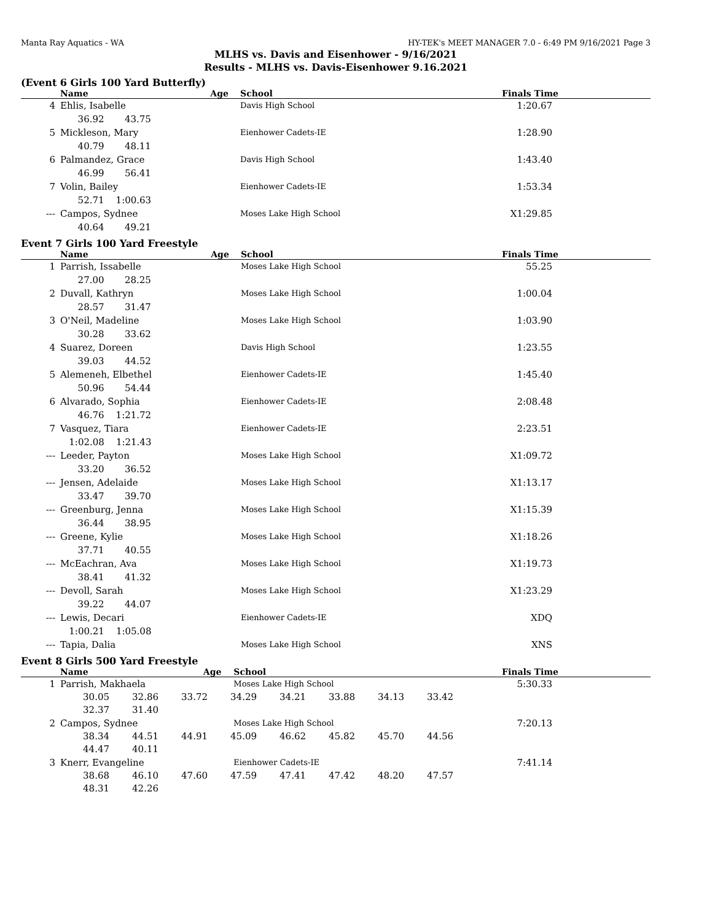Manta Ray Aquatics - WA HY-TEK's MEET MANAGER 7.0 - 6:49 PM 9/16/2021 Page 3
MLHS vs. Davis and Eisenhower - 9/16/2021
Results - MLHS vs. Davis-Eisenhower 9.16.2021
(Event 6 Girls 100 Yard Butterfly)
| | Name | Age | School | Finals Time |
| --- | --- | --- | --- | --- |
| 4 | Ehlis, Isabelle 36.92 43.75 | | Davis High School | 1:20.67 |
| 5 | Mickleson, Mary 40.79 48.11 | | Eienhower Cadets-IE | 1:28.90 |
| 6 | Palmandez, Grace 46.99 56.41 | | Davis High School | 1:43.40 |
| 7 | Volin, Bailey 52.71 1:00.63 | | Eienhower Cadets-IE | 1:53.34 |
| --- | Campos, Sydnee 40.64 49.21 | | Moses Lake High School | X1:29.85 |
Event 7 Girls 100 Yard Freestyle
| | Name | Age | School | Finals Time |
| --- | --- | --- | --- | --- |
| 1 | Parrish, Issabelle 27.00 28.25 | | Moses Lake High School | 55.25 |
| 2 | Duvall, Kathryn 28.57 31.47 | | Moses Lake High School | 1:00.04 |
| 3 | O'Neil, Madeline 30.28 33.62 | | Moses Lake High School | 1:03.90 |
| 4 | Suarez, Doreen 39.03 44.52 | | Davis High School | 1:23.55 |
| 5 | Alemeneh, Elbethel 50.96 54.44 | | Eienhower Cadets-IE | 1:45.40 |
| 6 | Alvarado, Sophia 46.76 1:21.72 | | Eienhower Cadets-IE | 2:08.48 |
| 7 | Vasquez, Tiara 1:02.08 1:21.43 | | Eienhower Cadets-IE | 2:23.51 |
| --- | Leeder, Payton 33.20 36.52 | | Moses Lake High School | X1:09.72 |
| --- | Jensen, Adelaide 33.47 39.70 | | Moses Lake High School | X1:13.17 |
| --- | Greenburg, Jenna 36.44 38.95 | | Moses Lake High School | X1:15.39 |
| --- | Greene, Kylie 37.71 40.55 | | Moses Lake High School | X1:18.26 |
| --- | McEachran, Ava 38.41 41.32 | | Moses Lake High School | X1:19.73 |
| --- | Devoll, Sarah 39.22 44.07 | | Moses Lake High School | X1:23.29 |
| --- | Lewis, Decari 1:00.21 1:05.08 | | Eienhower Cadets-IE | XDQ |
| --- | Tapia, Dalia | | Moses Lake High School | XNS |
Event 8 Girls 500 Yard Freestyle
| | Name | Age | School | Finals Time |
| --- | --- | --- | --- | --- |
| 1 | Parrish, Makhaela | | Moses Lake High School | 5:30.33 |
| | / 30.05 / 32.86 / 33.72 / 34.29 / 34.21 / 33.88 / 34.13 / 33.42 / / 32.37 / 31.40 / / / / / / / | | | |
| 2 | Campos, Sydnee | | Moses Lake High School | 7:20.13 |
| | / 38.34 / 44.51 / 44.91 / 45.09 / 46.62 / 45.82 / 45.70 / 44.56 / / 44.47 / 40.11 / / / / / / / | | | |
| 3 | Knerr, Evangeline | | Eienhower Cadets-IE | 7:41.14 |
| | / 38.68 / 46.10 / 47.60 / 47.59 / 47.41 / 47.42 / 48.20 / 47.57 / / 48.31 / 42.26 / / / / / / / | | | |